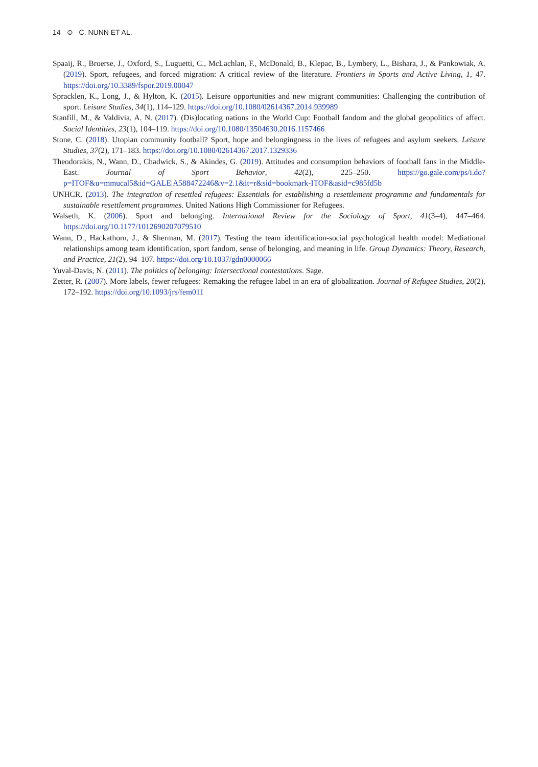14 ⊜ C. NUNN ET AL.
Spaaij, R., Broerse, J., Oxford, S., Luguetti, C., McLachlan, F., McDonald, B., Klepac, B., Lymbery, L., Bishara, J., & Pankowiak, A. (2019). Sport, refugees, and forced migration: A critical review of the literature. Frontiers in Sports and Active Living, 1, 47. https://doi.org/10.3389/fspor.2019.00047
Spracklen, K., Long, J., & Hylton, K. (2015). Leisure opportunities and new migrant communities: Challenging the contribution of sport. Leisure Studies, 34(1), 114–129. https://doi.org/10.1080/02614367.2014.939989
Stanfill, M., & Valdivia, A. N. (2017). (Dis)locating nations in the World Cup: Football fandom and the global geopolitics of affect. Social Identities, 23(1), 104–119. https://doi.org/10.1080/13504630.2016.1157466
Stone, C. (2018). Utopian community football? Sport, hope and belongingness in the lives of refugees and asylum seekers. Leisure Studies, 37(2), 171–183. https://doi.org/10.1080/02614367.2017.1329336
Theodorakis, N., Wann, D., Chadwick, S., & Akindes, G. (2019). Attitudes and consumption behaviors of football fans in the Middle-East. Journal of Sport Behavior, 42(2), 225–250. https://go.gale.com/ps/i.do?p=ITOF&u=mmucal5&id=GALE|A588472246&v=2.1&it=r&sid=bookmark-ITOF&asid=c985fd5b
UNHCR. (2013). The integration of resettled refugees: Essentials for establishing a resettlement programme and fundamentals for sustainable resettlement programmes. United Nations High Commissioner for Refugees.
Walseth, K. (2006). Sport and belonging. International Review for the Sociology of Sport, 41(3–4), 447–464. https://doi.org/10.1177/1012690207079510
Wann, D., Hackathorn, J., & Sherman, M. (2017). Testing the team identification-social psychological health model: Mediational relationships among team identification, sport fandom, sense of belonging, and meaning in life. Group Dynamics: Theory, Research, and Practice, 21(2), 94–107. https://doi.org/10.1037/gdn0000066
Yuval-Davis, N. (2011). The politics of belonging: Intersectional contestations. Sage.
Zetter, R. (2007). More labels, fewer refugees: Remaking the refugee label in an era of globalization. Journal of Refugee Studies, 20(2), 172–192. https://doi.org/10.1093/jrs/fem011